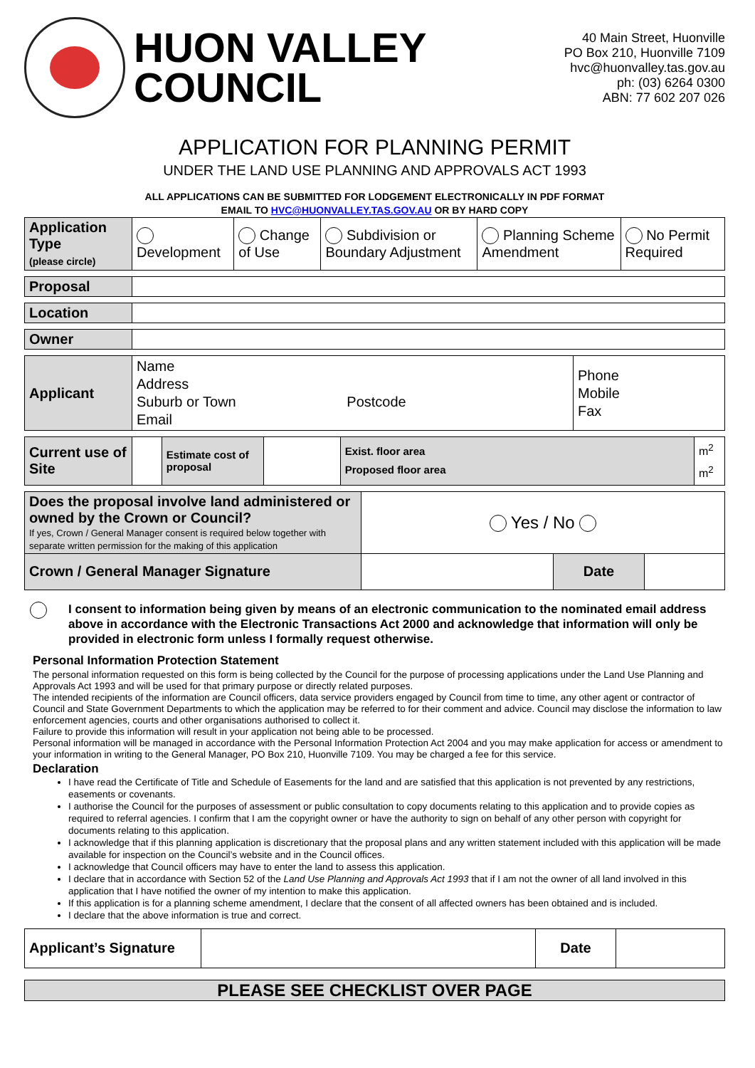HUON VALLEY
COUNCIL
40 Main Street, Huonville
PO Box 210, Huonville 7109
hvc@huonvalley.tas.gov.au
ph: (03) 6264 0300
ABN: 77 602 207 026
APPLICATION FOR PLANNING PERMIT
UNDER THE LAND USE PLANNING AND APPROVALS ACT 1993
ALL APPLICATIONS CAN BE SUBMITTED FOR LODGEMENT ELECTRONICALLY IN PDF FORMAT
EMAIL TO HVC@HUONVALLEY.TAS.GOV.AU OR BY HARD COPY
| Application Type (please circle) | Development | Change of Use | Subdivision or Boundary Adjustment | Planning Scheme Amendment | No Permit Required |
| Proposal | |
| Location | |
| Owner | |
| Applicant | Name Address Suburb or Town Postcode Email | Phone Mobile Fax |
| Current use of Site | | Estimate cost of proposal | | Exist. floor area Proposed floor area | m<sup>2</sup> m<sup>2</sup> |
| Does the proposal involve land administered or owned by the Crown or Council? If yes, Crown / General Manager consent is required below together with separate written permission for the making of this application | Yes / No | | |
| Crown / General Manager Signature | | Date | |
I consent to information being given by means of an electronic communication to the nominated email address above in accordance with the Electronic Transactions Act 2000 and acknowledge that information will only be provided in electronic form unless I formally request otherwise.
Personal Information Protection Statement
The personal information requested on this form is being collected by the Council for the purpose of processing applications under the Land Use Planning and Approvals Act 1993 and will be used for that primary purpose or directly related purposes.
The intended recipients of the information are Council officers, data service providers engaged by Council from time to time, any other agent or contractor of Council and State Government Departments to which the application may be referred to for their comment and advice. Council may disclose the information to law enforcement agencies, courts and other organisations authorised to collect it.
Failure to provide this information will result in your application not being able to be processed.
Personal information will be managed in accordance with the Personal Information Protection Act 2004 and you may make application for access or amendment to your information in writing to the General Manager, PO Box 210, Huonville 7109. You may be charged a fee for this service.
Declaration
I have read the Certificate of Title and Schedule of Easements for the land and are satisfied that this application is not prevented by any restrictions, easements or covenants.
I authorise the Council for the purposes of assessment or public consultation to copy documents relating to this application and to provide copies as required to referral agencies. I confirm that I am the copyright owner or have the authority to sign on behalf of any other person with copyright for documents relating to this application.
I acknowledge that if this planning application is discretionary that the proposal plans and any written statement included with this application will be made available for inspection on the Council’s website and in the Council offices.
I acknowledge that Council officers may have to enter the land to assess this application.
I declare that in accordance with Section 52 of the Land Use Planning and Approvals Act 1993 that if I am not the owner of all land involved in this application that I have notified the owner of my intention to make this application.
If this application is for a planning scheme amendment, I declare that the consent of all affected owners has been obtained and is included.
I declare that the above information is true and correct.
| Applicant’s Signature | | Date | |
PLEASE SEE CHECKLIST OVER PAGE